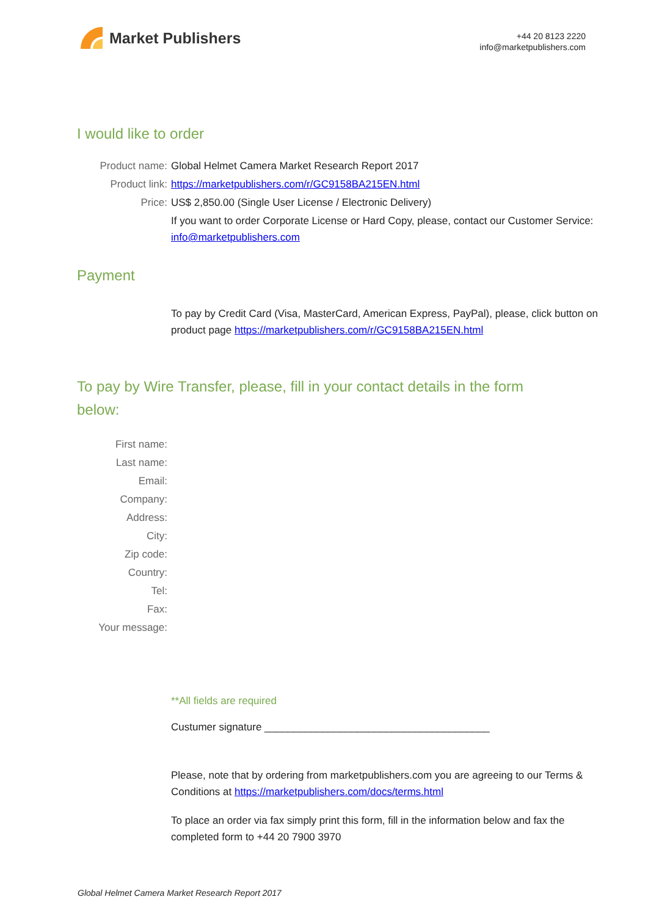Market Publishers
+44 20 8123 2220
info@marketpublishers.com
I would like to order
Product name: Global Helmet Camera Market Research Report 2017
Product link: https://marketpublishers.com/r/GC9158BA215EN.html
Price: US$ 2,850.00 (Single User License / Electronic Delivery)
If you want to order Corporate License or Hard Copy, please, contact our Customer Service:
info@marketpublishers.com
Payment
To pay by Credit Card (Visa, MasterCard, American Express, PayPal), please, click button on product page https://marketpublishers.com/r/GC9158BA215EN.html
To pay by Wire Transfer, please, fill in your contact details in the form below:
First name:
Last name:
Email:
Company:
Address:
City:
Zip code:
Country:
Tel:
Fax:
Your message:
**All fields are required
Custumer signature _______________________________________
Please, note that by ordering from marketpublishers.com you are agreeing to our Terms & Conditions at https://marketpublishers.com/docs/terms.html
To place an order via fax simply print this form, fill in the information below and fax the completed form to +44 20 7900 3970
Global Helmet Camera Market Research Report 2017